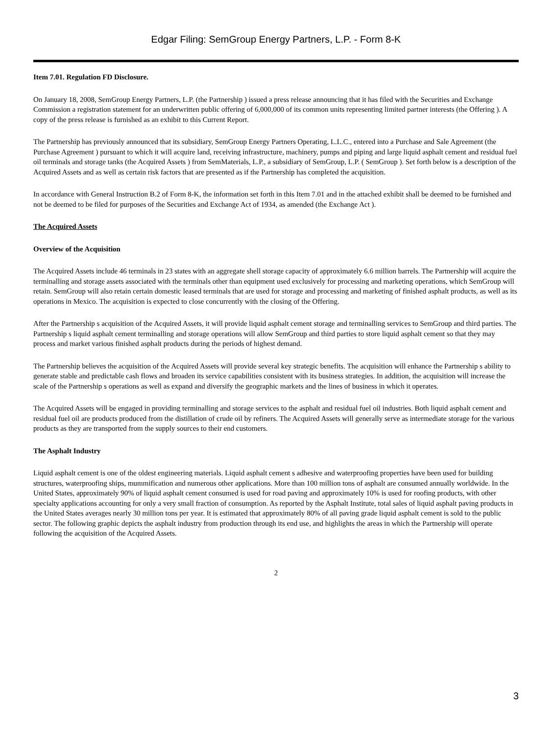Edgar Filing: SemGroup Energy Partners, L.P. - Form 8-K
Item 7.01. Regulation FD Disclosure.
On January 18, 2008, SemGroup Energy Partners, L.P. (the Partnership ) issued a press release announcing that it has filed with the Securities and Exchange Commission a registration statement for an underwritten public offering of 6,000,000 of its common units representing limited partner interests (the Offering ). A copy of the press release is furnished as an exhibit to this Current Report.
The Partnership has previously announced that its subsidiary, SemGroup Energy Partners Operating, L.L.C., entered into a Purchase and Sale Agreement (the Purchase Agreement ) pursuant to which it will acquire land, receiving infrastructure, machinery, pumps and piping and large liquid asphalt cement and residual fuel oil terminals and storage tanks (the Acquired Assets ) from SemMaterials, L.P., a subsidiary of SemGroup, L.P. ( SemGroup ). Set forth below is a description of the Acquired Assets and as well as certain risk factors that are presented as if the Partnership has completed the acquisition.
In accordance with General Instruction B.2 of Form 8-K, the information set forth in this Item 7.01 and in the attached exhibit shall be deemed to be furnished and not be deemed to be filed for purposes of the Securities and Exchange Act of 1934, as amended (the Exchange Act ).
The Acquired Assets
Overview of the Acquisition
The Acquired Assets include 46 terminals in 23 states with an aggregate shell storage capacity of approximately 6.6 million barrels. The Partnership will acquire the terminalling and storage assets associated with the terminals other than equipment used exclusively for processing and marketing operations, which SemGroup will retain. SemGroup will also retain certain domestic leased terminals that are used for storage and processing and marketing of finished asphalt products, as well as its operations in Mexico. The acquisition is expected to close concurrently with the closing of the Offering.
After the Partnership s acquisition of the Acquired Assets, it will provide liquid asphalt cement storage and terminalling services to SemGroup and third parties. The Partnership s liquid asphalt cement terminalling and storage operations will allow SemGroup and third parties to store liquid asphalt cement so that they may process and market various finished asphalt products during the periods of highest demand.
The Partnership believes the acquisition of the Acquired Assets will provide several key strategic benefits. The acquisition will enhance the Partnership s ability to generate stable and predictable cash flows and broaden its service capabilities consistent with its business strategies. In addition, the acquisition will increase the scale of the Partnership s operations as well as expand and diversify the geographic markets and the lines of business in which it operates.
The Acquired Assets will be engaged in providing terminalling and storage services to the asphalt and residual fuel oil industries. Both liquid asphalt cement and residual fuel oil are products produced from the distillation of crude oil by refiners. The Acquired Assets will generally serve as intermediate storage for the various products as they are transported from the supply sources to their end customers.
The Asphalt Industry
Liquid asphalt cement is one of the oldest engineering materials. Liquid asphalt cement s adhesive and waterproofing properties have been used for building structures, waterproofing ships, mummification and numerous other applications. More than 100 million tons of asphalt are consumed annually worldwide. In the United States, approximately 90% of liquid asphalt cement consumed is used for road paving and approximately 10% is used for roofing products, with other specialty applications accounting for only a very small fraction of consumption. As reported by the Asphalt Institute, total sales of liquid asphalt paving products in the United States averages nearly 30 million tons per year. It is estimated that approximately 80% of all paving grade liquid asphalt cement is sold to the public sector. The following graphic depicts the asphalt industry from production through its end use, and highlights the areas in which the Partnership will operate following the acquisition of the Acquired Assets.
2
3